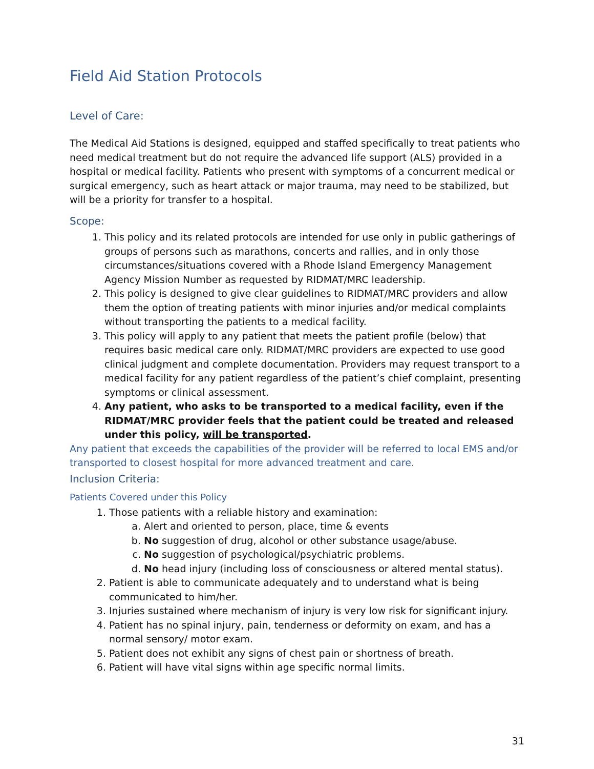Field Aid Station Protocols
Level of Care:
The Medical Aid Stations is designed, equipped and staffed specifically to treat patients who need medical treatment but do not require the advanced life support (ALS) provided in a hospital or medical facility. Patients who present with symptoms of a concurrent medical or surgical emergency, such as heart attack or major trauma, may need to be stabilized, but will be a priority for transfer to a hospital.
Scope:
1. This policy and its related protocols are intended for use only in public gatherings of groups of persons such as marathons, concerts and rallies, and in only those circumstances/situations covered with a Rhode Island Emergency Management Agency Mission Number as requested by RIDMAT/MRC leadership.
2. This policy is designed to give clear guidelines to RIDMAT/MRC providers and allow them the option of treating patients with minor injuries and/or medical complaints without transporting the patients to a medical facility.
3. This policy will apply to any patient that meets the patient profile (below) that requires basic medical care only. RIDMAT/MRC providers are expected to use good clinical judgment and complete documentation. Providers may request transport to a medical facility for any patient regardless of the patient’s chief complaint, presenting symptoms or clinical assessment.
4. Any patient, who asks to be transported to a medical facility, even if the RIDMAT/MRC provider feels that the patient could be treated and released under this policy, will be transported.
Any patient that exceeds the capabilities of the provider will be referred to local EMS and/or transported to closest hospital for more advanced treatment and care.
Inclusion Criteria:
Patients Covered under this Policy
1. Those patients with a reliable history and examination:
a. Alert and oriented to person, place, time & events
b. No suggestion of drug, alcohol or other substance usage/abuse.
c. No suggestion of psychological/psychiatric problems.
d. No head injury (including loss of consciousness or altered mental status).
2. Patient is able to communicate adequately and to understand what is being communicated to him/her.
3. Injuries sustained where mechanism of injury is very low risk for significant injury.
4. Patient has no spinal injury, pain, tenderness or deformity on exam, and has a normal sensory/ motor exam.
5. Patient does not exhibit any signs of chest pain or shortness of breath.
6. Patient will have vital signs within age specific normal limits.
31